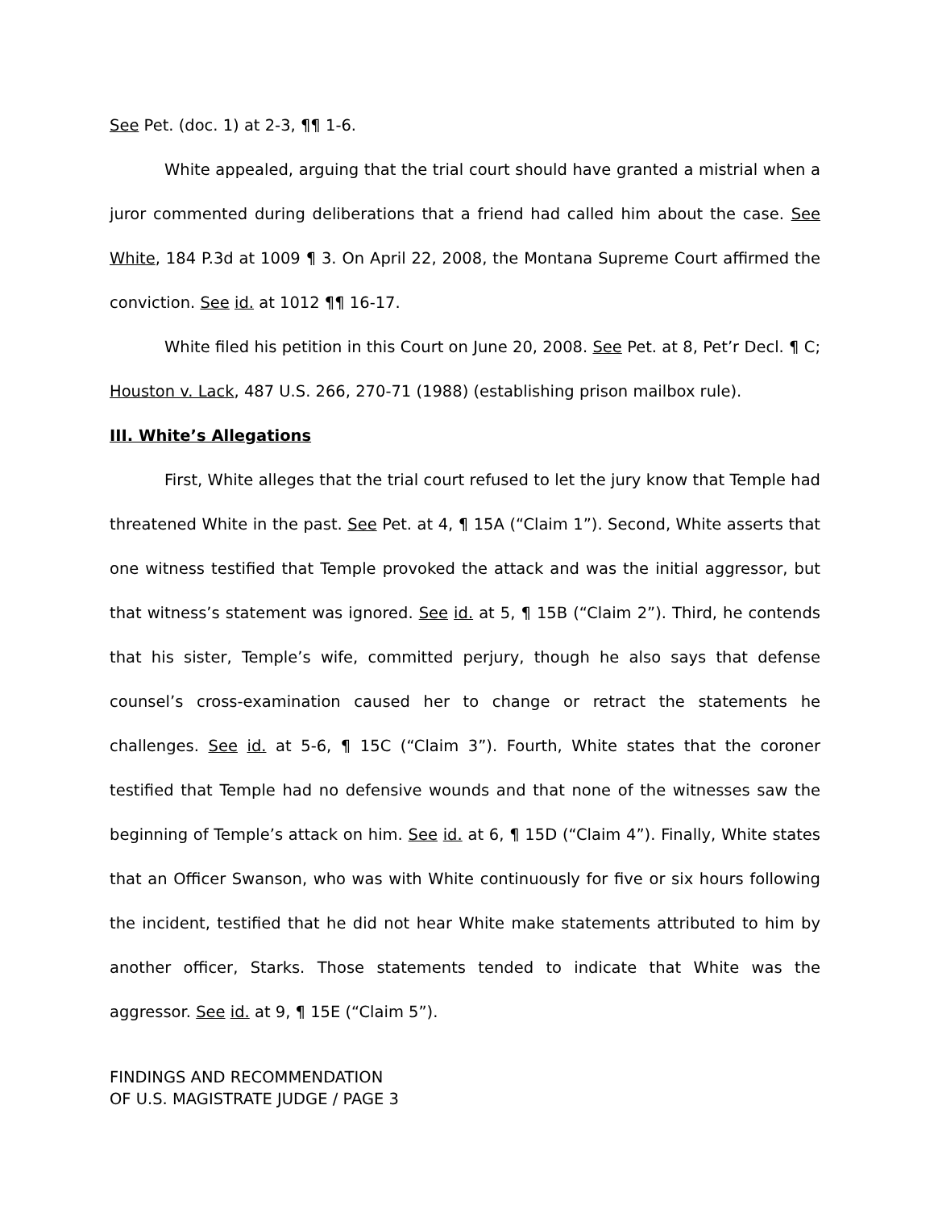See Pet. (doc. 1) at 2-3, ¶¶ 1-6.
White appealed, arguing that the trial court should have granted a mistrial when a juror commented during deliberations that a friend had called him about the case. See White, 184 P.3d at 1009 ¶ 3. On April 22, 2008, the Montana Supreme Court affirmed the conviction. See id. at 1012 ¶¶ 16-17.
White filed his petition in this Court on June 20, 2008. See Pet. at 8, Pet’r Decl. ¶ C; Houston v. Lack, 487 U.S. 266, 270-71 (1988) (establishing prison mailbox rule).
III. White’s Allegations
First, White alleges that the trial court refused to let the jury know that Temple had threatened White in the past. See Pet. at 4, ¶ 15A (“Claim 1”). Second, White asserts that one witness testified that Temple provoked the attack and was the initial aggressor, but that witness’s statement was ignored. See id. at 5, ¶ 15B (“Claim 2”). Third, he contends that his sister, Temple’s wife, committed perjury, though he also says that defense counsel’s cross-examination caused her to change or retract the statements he challenges. See id. at 5-6, ¶ 15C (“Claim 3”). Fourth, White states that the coroner testified that Temple had no defensive wounds and that none of the witnesses saw the beginning of Temple’s attack on him. See id. at 6, ¶ 15D (“Claim 4”). Finally, White states that an Officer Swanson, who was with White continuously for five or six hours following the incident, testified that he did not hear White make statements attributed to him by another officer, Starks. Those statements tended to indicate that White was the aggressor. See id. at 9, ¶ 15E (“Claim 5”).
FINDINGS AND RECOMMENDATION
OF U.S. MAGISTRATE JUDGE / PAGE 3